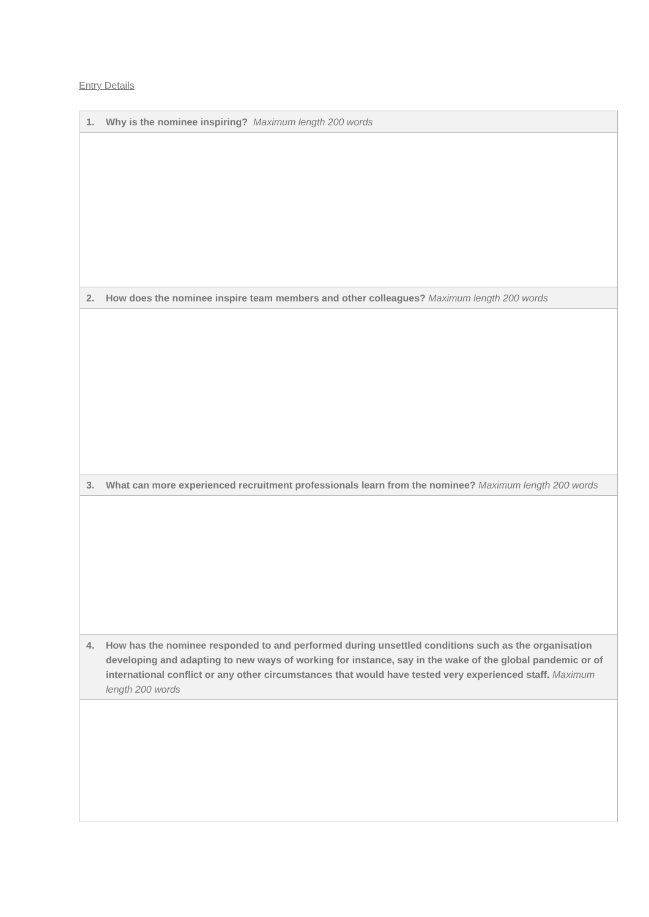Entry Details
| 1. Why is the nominee inspiring? Maximum length 200 words |
| --- |
| 2. How does the nominee inspire team members and other colleagues? Maximum length 200 words |
| 3. What can more experienced recruitment professionals learn from the nominee? Maximum length 200 words |
| 4. How has the nominee responded to and performed during unsettled conditions such as the organisation developing and adapting to new ways of working for instance, say in the wake of the global pandemic or of international conflict or any other circumstances that would have tested very experienced staff. Maximum length 200 words |